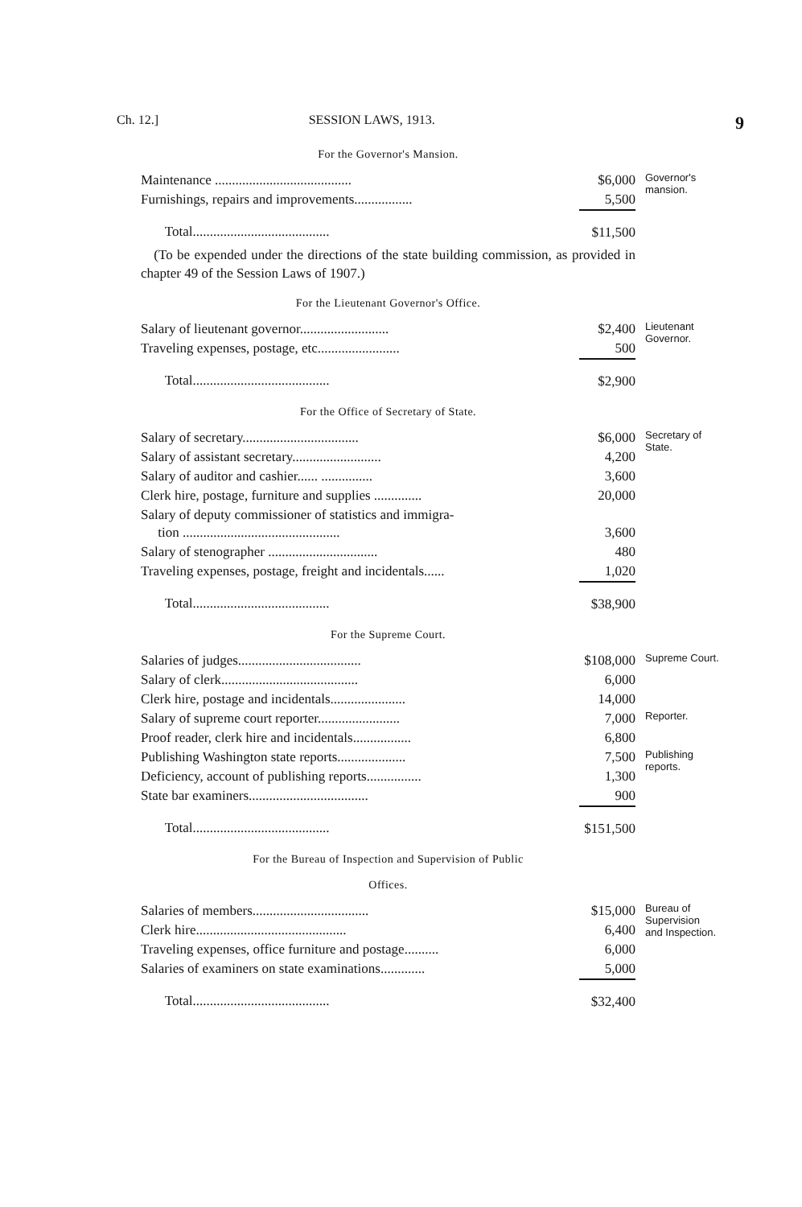Ch. 12.] SESSION LAWS, 1913. 9
For the Governor's Mansion.
| Maintenance ........................................ | $6,000 | Governor's mansion. |
| Furnishings, repairs and improvements................. | 5,500 | |
| Total........................................ | $11,500 | |
(To be expended under the directions of the state building commission, as provided in chapter 49 of the Session Laws of 1907.)
For the Lieutenant Governor's Office.
| Salary of lieutenant governor.......................... | $2,400 | Lieutenant Governor. |
| Traveling expenses, postage, etc........................ | 500 | |
| Total........................................ | $2,900 | |
For the Office of Secretary of State.
| Salary of secretary.................................. | $6,000 | Secretary of State. |
| Salary of assistant secretary.......................... | 4,200 | |
| Salary of auditor and cashier...... ............... | 3,600 | |
| Clerk hire, postage, furniture and supplies .............. | 20,000 | |
| Salary of deputy commissioner of statistics and immigra- tion .............................................. | 3,600 | |
| Salary of stenographer ................................ | 480 | |
| Traveling expenses, postage, freight and incidentals...... | 1,020 | |
| Total........................................ | $38,900 | |
For the Supreme Court.
| Salaries of judges.................................... | $108,000 | Supreme Court. |
| Salary of clerk........................................ | 6,000 | |
| Clerk hire, postage and incidentals...................... | 14,000 | |
| Salary of supreme court reporter........................ | 7,000 | Reporter. |
| Proof reader, clerk hire and incidentals................. | 6,800 | |
| Publishing Washington state reports.................... | 7,500 | Publishing reports. |
| Deficiency, account of publishing reports................ | 1,300 | |
| State bar examiners................................... | 900 | |
| Total........................................ | $151,500 | |
For the Bureau of Inspection and Supervision of Public
Offices.
| Salaries of members.................................. | $15,000 | Bureau of Supervision and Inspection. |
| Clerk hire............................................ | 6,400 | |
| Traveling expenses, office furniture and postage.......... | 6,000 | |
| Salaries of examiners on state examinations............. | 5,000 | |
| Total........................................ | $32,400 | |